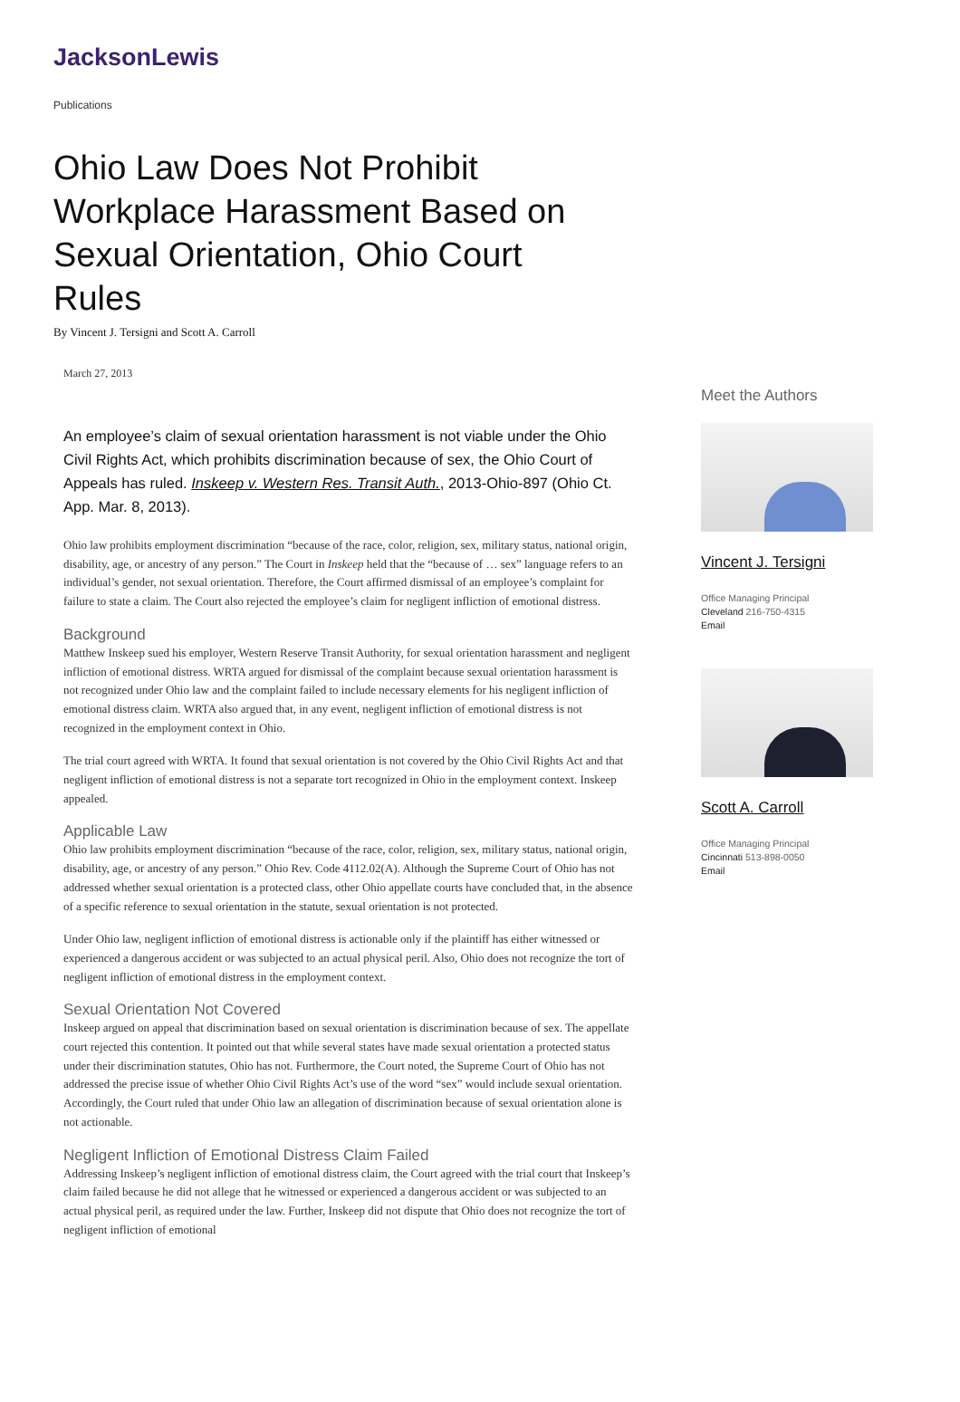JacksonLewis
Publications
Ohio Law Does Not Prohibit Workplace Harassment Based on Sexual Orientation, Ohio Court Rules
By Vincent J. Tersigni and Scott A. Carroll
March 27, 2013
An employee’s claim of sexual orientation harassment is not viable under the Ohio Civil Rights Act, which prohibits discrimination because of sex, the Ohio Court of Appeals has ruled. Inskeep v. Western Res. Transit Auth., 2013-Ohio-897 (Ohio Ct. App. Mar. 8, 2013).
Ohio law prohibits employment discrimination “because of the race, color, religion, sex, military status, national origin, disability, age, or ancestry of any person.” The Court in Inskeep held that the “because of … sex” language refers to an individual’s gender, not sexual orientation. Therefore, the Court affirmed dismissal of an employee’s complaint for failure to state a claim. The Court also rejected the employee’s claim for negligent infliction of emotional distress.
Background
Matthew Inskeep sued his employer, Western Reserve Transit Authority, for sexual orientation harassment and negligent infliction of emotional distress. WRTA argued for dismissal of the complaint because sexual orientation harassment is not recognized under Ohio law and the complaint failed to include necessary elements for his negligent infliction of emotional distress claim. WRTA also argued that, in any event, negligent infliction of emotional distress is not recognized in the employment context in Ohio.
The trial court agreed with WRTA. It found that sexual orientation is not covered by the Ohio Civil Rights Act and that negligent infliction of emotional distress is not a separate tort recognized in Ohio in the employment context. Inskeep appealed.
Applicable Law
Ohio law prohibits employment discrimination “because of the race, color, religion, sex, military status, national origin, disability, age, or ancestry of any person.” Ohio Rev. Code 4112.02(A). Although the Supreme Court of Ohio has not addressed whether sexual orientation is a protected class, other Ohio appellate courts have concluded that, in the absence of a specific reference to sexual orientation in the statute, sexual orientation is not protected.
Under Ohio law, negligent infliction of emotional distress is actionable only if the plaintiff has either witnessed or experienced a dangerous accident or was subjected to an actual physical peril. Also, Ohio does not recognize the tort of negligent infliction of emotional distress in the employment context.
Sexual Orientation Not Covered
Inskeep argued on appeal that discrimination based on sexual orientation is discrimination because of sex. The appellate court rejected this contention. It pointed out that while several states have made sexual orientation a protected status under their discrimination statutes, Ohio has not. Furthermore, the Court noted, the Supreme Court of Ohio has not addressed the precise issue of whether Ohio Civil Rights Act’s use of the word “sex” would include sexual orientation. Accordingly, the Court ruled that under Ohio law an allegation of discrimination because of sexual orientation alone is not actionable.
Negligent Infliction of Emotional Distress Claim Failed
Addressing Inskeep’s negligent infliction of emotional distress claim, the Court agreed with the trial court that Inskeep’s claim failed because he did not allege that he witnessed or experienced a dangerous accident or was subjected to an actual physical peril, as required under the law. Further, Inskeep did not dispute that Ohio does not recognize the tort of negligent infliction of emotional
Meet the Authors
Vincent J. Tersigni
Office Managing Principal
Cleveland 216-750-4315
Email
Scott A. Carroll
Office Managing Principal
Cincinnati 513-898-0050
Email